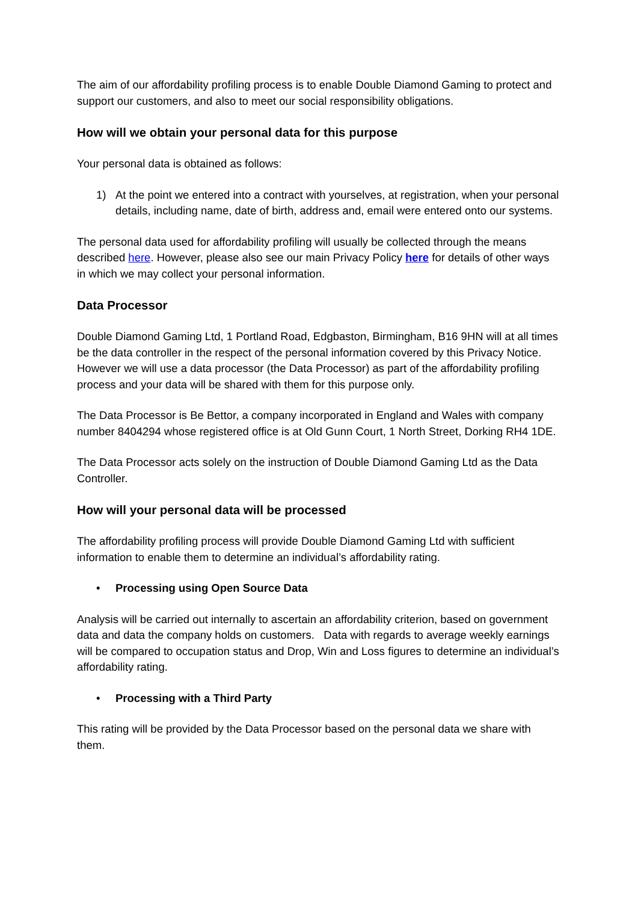The aim of our affordability profiling process is to enable Double Diamond Gaming to protect and support our customers, and also to meet our social responsibility obligations.
How will we obtain your personal data for this purpose
Your personal data is obtained as follows:
1) At the point we entered into a contract with yourselves, at registration, when your personal details, including name, date of birth, address and, email were entered onto our systems.
The personal data used for affordability profiling will usually be collected through the means described here. However, please also see our main Privacy Policy here for details of other ways in which we may collect your personal information.
Data Processor
Double Diamond Gaming Ltd, 1 Portland Road, Edgbaston, Birmingham, B16 9HN will at all times be the data controller in the respect of the personal information covered by this Privacy Notice. However we will use a data processor (the Data Processor) as part of the affordability profiling process and your data will be shared with them for this purpose only.
The Data Processor is Be Bettor, a company incorporated in England and Wales with company number 8404294 whose registered office is at Old Gunn Court, 1 North Street, Dorking RH4 1DE.
The Data Processor acts solely on the instruction of Double Diamond Gaming Ltd as the Data Controller.
How will your personal data will be processed
The affordability profiling process will provide Double Diamond Gaming Ltd with sufficient information to enable them to determine an individual’s affordability rating.
• Processing using Open Source Data
Analysis will be carried out internally to ascertain an affordability criterion, based on government data and data the company holds on customers. Data with regards to average weekly earnings will be compared to occupation status and Drop, Win and Loss figures to determine an individual’s affordability rating.
• Processing with a Third Party
This rating will be provided by the Data Processor based on the personal data we share with them.